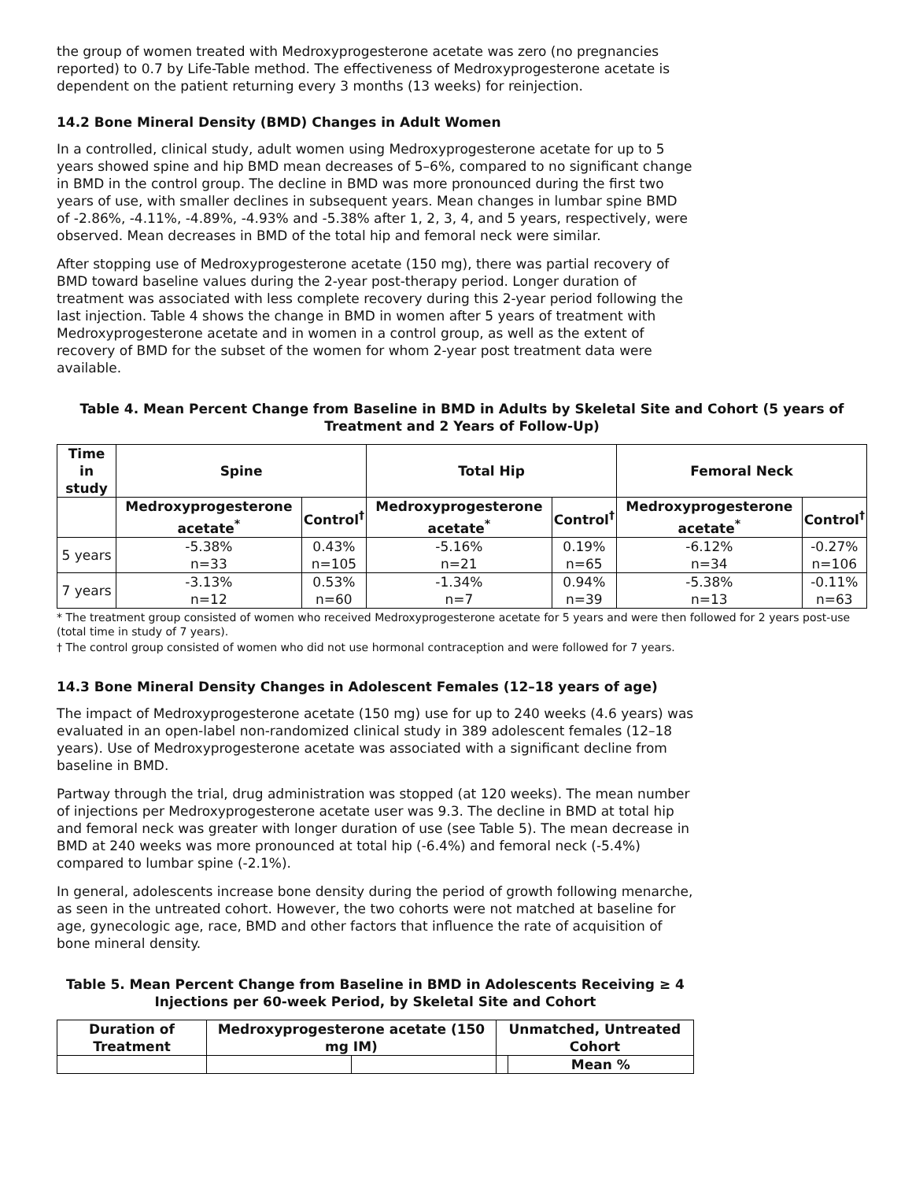the group of women treated with Medroxyprogesterone acetate was zero (no pregnancies reported) to 0.7 by Life-Table method. The effectiveness of Medroxyprogesterone acetate is dependent on the patient returning every 3 months (13 weeks) for reinjection.
14.2 Bone Mineral Density (BMD) Changes in Adult Women
In a controlled, clinical study, adult women using Medroxyprogesterone acetate for up to 5 years showed spine and hip BMD mean decreases of 5–6%, compared to no significant change in BMD in the control group. The decline in BMD was more pronounced during the first two years of use, with smaller declines in subsequent years. Mean changes in lumbar spine BMD of -2.86%, -4.11%, -4.89%, -4.93% and -5.38% after 1, 2, 3, 4, and 5 years, respectively, were observed. Mean decreases in BMD of the total hip and femoral neck were similar.
After stopping use of Medroxyprogesterone acetate (150 mg), there was partial recovery of BMD toward baseline values during the 2-year post-therapy period. Longer duration of treatment was associated with less complete recovery during this 2-year period following the last injection. Table 4 shows the change in BMD in women after 5 years of treatment with Medroxyprogesterone acetate and in women in a control group, as well as the extent of recovery of BMD for the subset of the women for whom 2-year post treatment data were available.
Table 4. Mean Percent Change from Baseline in BMD in Adults by Skeletal Site and Cohort (5 years of Treatment and 2 Years of Follow-Up)
| Time in study | Spine | | Total Hip | | Femoral Neck | |
| --- | --- | --- | --- | --- | --- | --- |
| | Medroxyprogesterone acetate<sup>*</sup> | Control<sup>†</sup> | Medroxyprogesterone acetate<sup>*</sup> | Control<sup>†</sup> | Medroxyprogesterone acetate<sup>*</sup> | Control<sup>†</sup> |
| 5 years | -5.38% n=33 | 0.43% n=105 | -5.16% n=21 | 0.19% n=65 | -6.12% n=34 | -0.27% n=106 |
| 7 years | -3.13% n=12 | 0.53% n=60 | -1.34% n=7 | 0.94% n=39 | -5.38% n=13 | -0.11% n=63 |
* The treatment group consisted of women who received Medroxyprogesterone acetate for 5 years and were then followed for 2 years post-use (total time in study of 7 years).
† The control group consisted of women who did not use hormonal contraception and were followed for 7 years.
14.3 Bone Mineral Density Changes in Adolescent Females (12–18 years of age)
The impact of Medroxyprogesterone acetate (150 mg) use for up to 240 weeks (4.6 years) was evaluated in an open-label non-randomized clinical study in 389 adolescent females (12–18 years). Use of Medroxyprogesterone acetate was associated with a significant decline from baseline in BMD.
Partway through the trial, drug administration was stopped (at 120 weeks). The mean number of injections per Medroxyprogesterone acetate user was 9.3. The decline in BMD at total hip and femoral neck was greater with longer duration of use (see Table 5). The mean decrease in BMD at 240 weeks was more pronounced at total hip (-6.4%) and femoral neck (-5.4%) compared to lumbar spine (-2.1%).
In general, adolescents increase bone density during the period of growth following menarche, as seen in the untreated cohort. However, the two cohorts were not matched at baseline for age, gynecologic age, race, BMD and other factors that influence the rate of acquisition of bone mineral density.
Table 5. Mean Percent Change from Baseline in BMD in Adolescents Receiving ≥ 4 Injections per 60-week Period, by Skeletal Site and Cohort
| Duration of Treatment | Medroxyprogesterone acetate (150 mg IM) | | Unmatched, Untreated Cohort | |
| --- | --- | --- | --- | --- |
| | | | | Mean % |